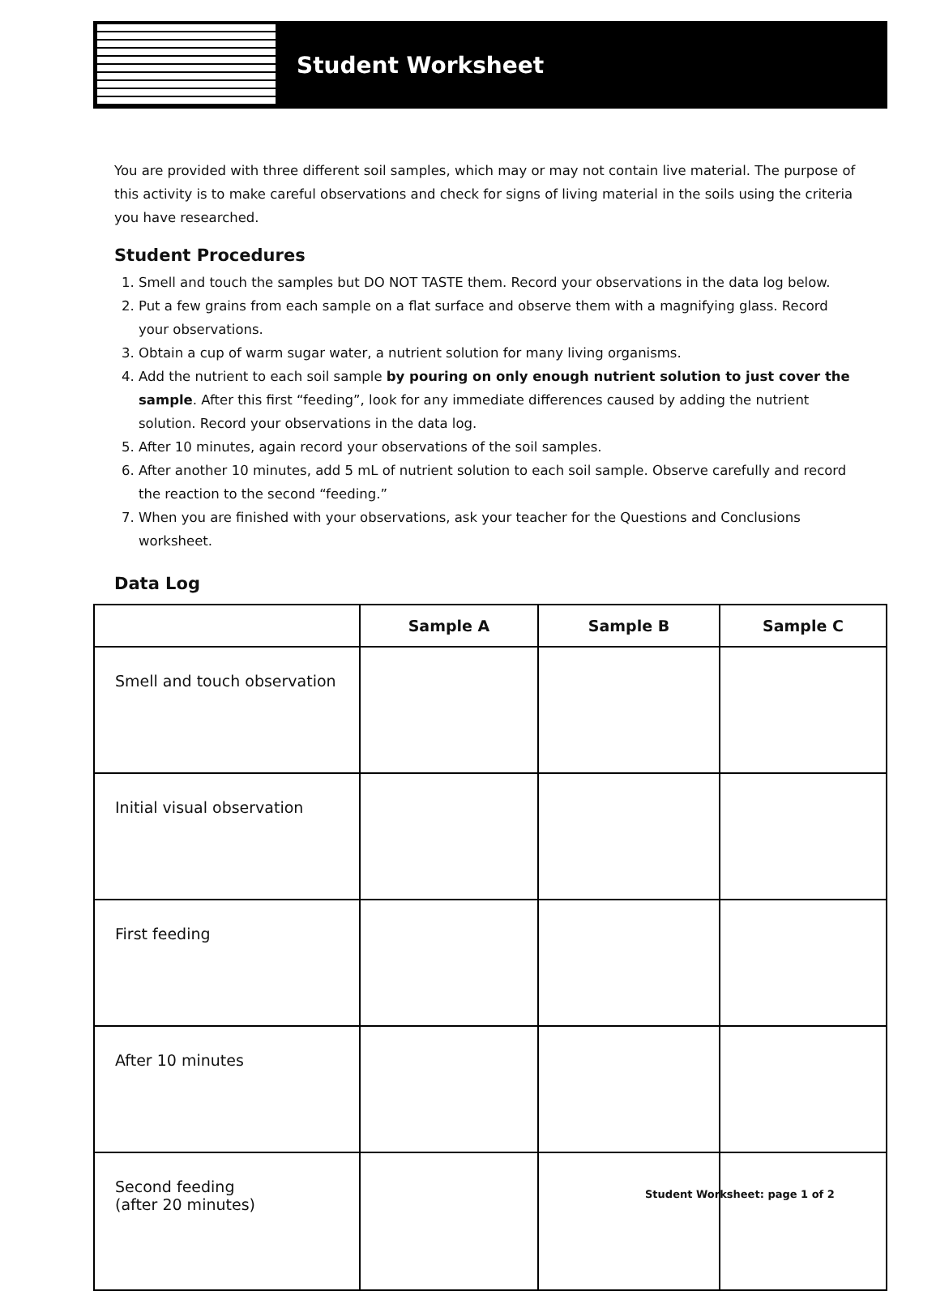Student Worksheet
You are provided with three different soil samples, which may or may not contain live material. The purpose of this activity is to make careful observations and check for signs of living material in the soils using the criteria you have researched.
Student Procedures
1. Smell and touch the samples but DO NOT TASTE them. Record your observations in the data log below.
2. Put a few grains from each sample on a flat surface and observe them with a magnifying glass. Record your observations.
3. Obtain a cup of warm sugar water, a nutrient solution for many living organisms.
4. Add the nutrient to each soil sample by pouring on only enough nutrient solution to just cover the sample. After this first “feeding”, look for any immediate differences caused by adding the nutrient solution. Record your observations in the data log.
5. After 10 minutes, again record your observations of the soil samples.
6. After another 10 minutes, add 5 mL of nutrient solution to each soil sample. Observe carefully and record the reaction to the second “feeding.”
7. When you are finished with your observations, ask your teacher for the Questions and Conclusions worksheet.
Data Log
| | Sample A | Sample B | Sample C |
| --- | --- | --- | --- |
| Smell and touch observation | | | |
| Initial visual observation | | | |
| First feeding | | | |
| After 10 minutes | | | |
| Second feeding (after 20 minutes) | | | |
Student Worksheet: page 1 of 2